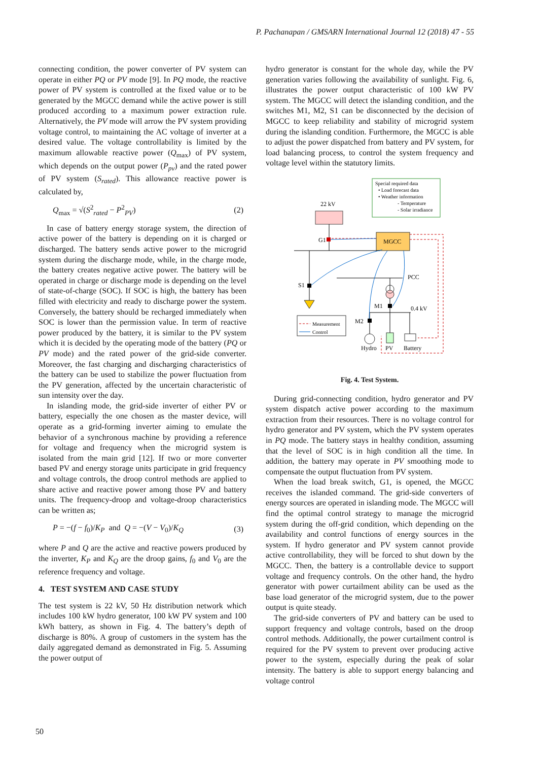P. Pachanapan / GMSARN International Journal 12 (2018) 47 - 55
connecting condition, the power converter of PV system can operate in either PQ or PV mode [9]. In PQ mode, the reactive power of PV system is controlled at the fixed value or to be generated by the MGCC demand while the active power is still produced according to a maximum power extraction rule. Alternatively, the PV mode will arrow the PV system providing voltage control, to maintaining the AC voltage of inverter at a desired value. The voltage controllability is limited by the maximum allowable reactive power (Q<sub>max</sub>) of PV system, which depends on the output power (P<sub>pv</sub>) and the rated power of PV system (S<sub>rated</sub>). This allowance reactive power is calculated by,
Q<sub>max</sub> = √(S<sup>2</sup><sub>rated</sub> − P<sup>2</sup><sub>PV</sub>) (2)
In case of battery energy storage system, the direction of active power of the battery is depending on it is charged or discharged. The battery sends active power to the microgrid system during the discharge mode, while, in the charge mode, the battery creates negative active power. The battery will be operated in charge or discharge mode is depending on the level of state-of-charge (SOC). If SOC is high, the battery has been filled with electricity and ready to discharge power the system. Conversely, the battery should be recharged immediately when SOC is lower than the permission value. In term of reactive power produced by the battery, it is similar to the PV system which it is decided by the operating mode of the battery (PQ or PV mode) and the rated power of the grid-side converter. Moreover, the fast charging and discharging characteristics of the battery can be used to stabilize the power fluctuation from the PV generation, affected by the uncertain characteristic of sun intensity over the day.
In islanding mode, the grid-side inverter of either PV or battery, especially the one chosen as the master device, will operate as a grid-forming inverter aiming to emulate the behavior of a synchronous machine by providing a reference for voltage and frequency when the microgrid system is isolated from the main grid [12]. If two or more converter based PV and energy storage units participate in grid frequency and voltage controls, the droop control methods are applied to share active and reactive power among those PV and battery units. The frequency-droop and voltage-droop characteristics can be written as;
P = −(f − f<sub>0</sub>)/K<sub>P</sub> and Q = −(V − V<sub>0</sub>)/K<sub>Q</sub> (3)
where P and Q are the active and reactive powers produced by the inverter, K<sub>P</sub> and K<sub>Q</sub> are the droop gains, f<sub>0</sub> and V<sub>0</sub> are the reference frequency and voltage.
4. TEST SYSTEM AND CASE STUDY
The test system is 22 kV, 50 Hz distribution network which includes 100 kW hydro generator, 100 kW PV system and 100 kWh battery, as shown in Fig. 4. The battery’s depth of discharge is 80%. A group of customers in the system has the daily aggregated demand as demonstrated in Fig. 5. Assuming the power output of
hydro generator is constant for the whole day, while the PV generation varies following the availability of sunlight. Fig. 6, illustrates the power output characteristic of 100 kW PV system. The MGCC will detect the islanding condition, and the switches M1, M2, S1 can be disconnected by the decision of MGCC to keep reliability and stability of microgrid system during the islanding condition. Furthermore, the MGCC is able to adjust the power dispatched from battery and PV system, for load balancing process, to control the system frequency and voltage level within the statutory limits.
Special required data
• Load forecast data
• Weather information
- Temperature
- Solar irradiance
22 kV
G1
MGCC
S1
PCC
M1
0.4 kV
M2
Hydro
PV
Battery
Measurement
Control
Fig. 4. Test System.
During grid-connecting condition, hydro generator and PV system dispatch active power according to the maximum extraction from their resources. There is no voltage control for hydro generator and PV system, which the PV system operates in PQ mode. The battery stays in healthy condition, assuming that the level of SOC is in high condition all the time. In addition, the battery may operate in PV smoothing mode to compensate the output fluctuation from PV system.
When the load break switch, G1, is opened, the MGCC receives the islanded command. The grid-side converters of energy sources are operated in islanding mode. The MGCC will find the optimal control strategy to manage the microgrid system during the off-grid condition, which depending on the availability and control functions of energy sources in the system. If hydro generator and PV system cannot provide active controllability, they will be forced to shut down by the MGCC. Then, the battery is a controllable device to support voltage and frequency controls. On the other hand, the hydro generator with power curtailment ability can be used as the base load generator of the microgrid system, due to the power output is quite steady.
The grid-side converters of PV and battery can be used to support frequency and voltage controls, based on the droop control methods. Additionally, the power curtailment control is required for the PV system to prevent over producing active power to the system, especially during the peak of solar intensity. The battery is able to support energy balancing and voltage control
50